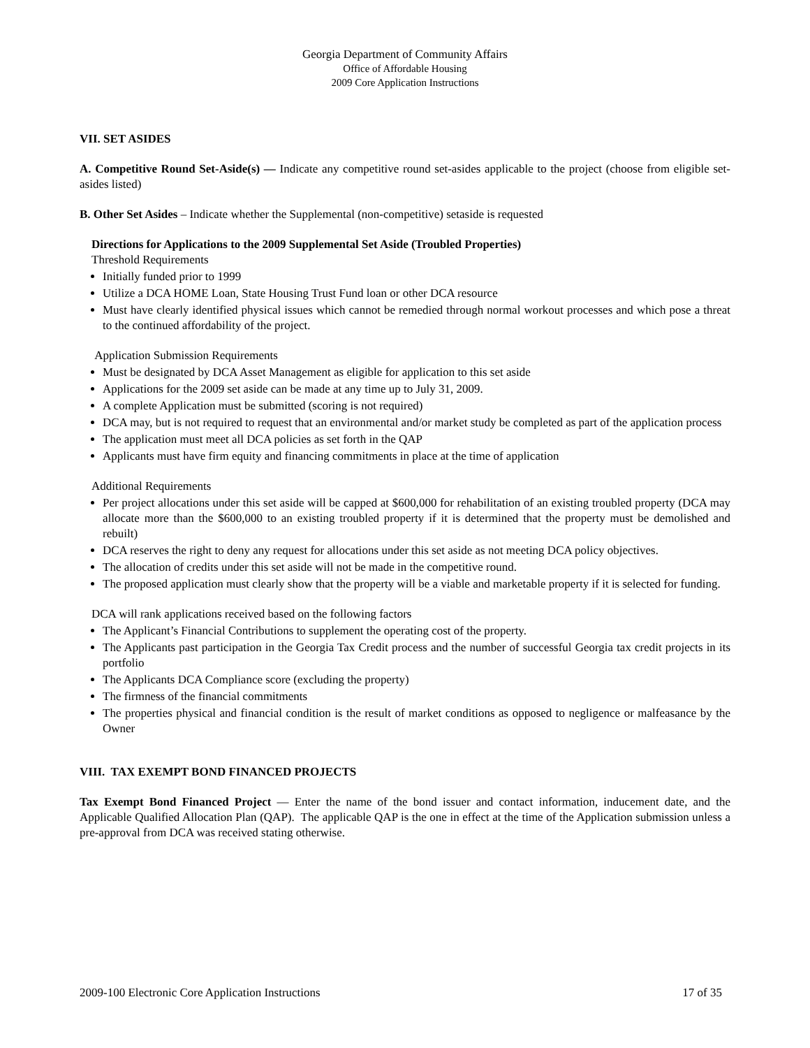Georgia Department of Community Affairs
Office of Affordable Housing
2009 Core Application Instructions
VII. SET ASIDES
A. Competitive Round Set-Aside(s) — Indicate any competitive round set-asides applicable to the project (choose from eligible set-asides listed)
B. Other Set Asides – Indicate whether the Supplemental (non-competitive) setaside is requested
Directions for Applications to the 2009 Supplemental Set Aside (Troubled Properties)
Threshold Requirements
Initially funded prior to 1999
Utilize a DCA HOME Loan, State Housing Trust Fund loan or other DCA resource
Must have clearly identified physical issues which cannot be remedied through normal workout processes and which pose a threat to the continued affordability of the project.
Application Submission Requirements
Must be designated by DCA Asset Management as eligible for application to this set aside
Applications for the 2009 set aside can be made at any time up to July 31, 2009.
A complete Application must be submitted (scoring is not required)
DCA may, but is not required to request that an environmental and/or market study be completed as part of the application process
The application must meet all DCA policies as set forth in the QAP
Applicants must have firm equity and financing commitments in place at the time of application
Additional Requirements
Per project allocations under this set aside will be capped at $600,000 for rehabilitation of an existing troubled property (DCA may allocate more than the $600,000 to an existing troubled property if it is determined that the property must be demolished and rebuilt)
DCA reserves the right to deny any request for allocations under this set aside as not meeting DCA policy objectives.
The allocation of credits under this set aside will not be made in the competitive round.
The proposed application must clearly show that the property will be a viable and marketable property if it is selected for funding.
DCA will rank applications received based on the following factors
The Applicant’s Financial Contributions to supplement the operating cost of the property.
The Applicants past participation in the Georgia Tax Credit process and the number of successful Georgia tax credit projects in its portfolio
The Applicants DCA Compliance score (excluding the property)
The firmness of the financial commitments
The properties physical and financial condition is the result of market conditions as opposed to negligence or malfeasance by the Owner
VIII. TAX EXEMPT BOND FINANCED PROJECTS
Tax Exempt Bond Financed Project — Enter the name of the bond issuer and contact information, inducement date, and the Applicable Qualified Allocation Plan (QAP). The applicable QAP is the one in effect at the time of the Application submission unless a pre-approval from DCA was received stating otherwise.
2009-100 Electronic Core Application Instructions 17 of 35